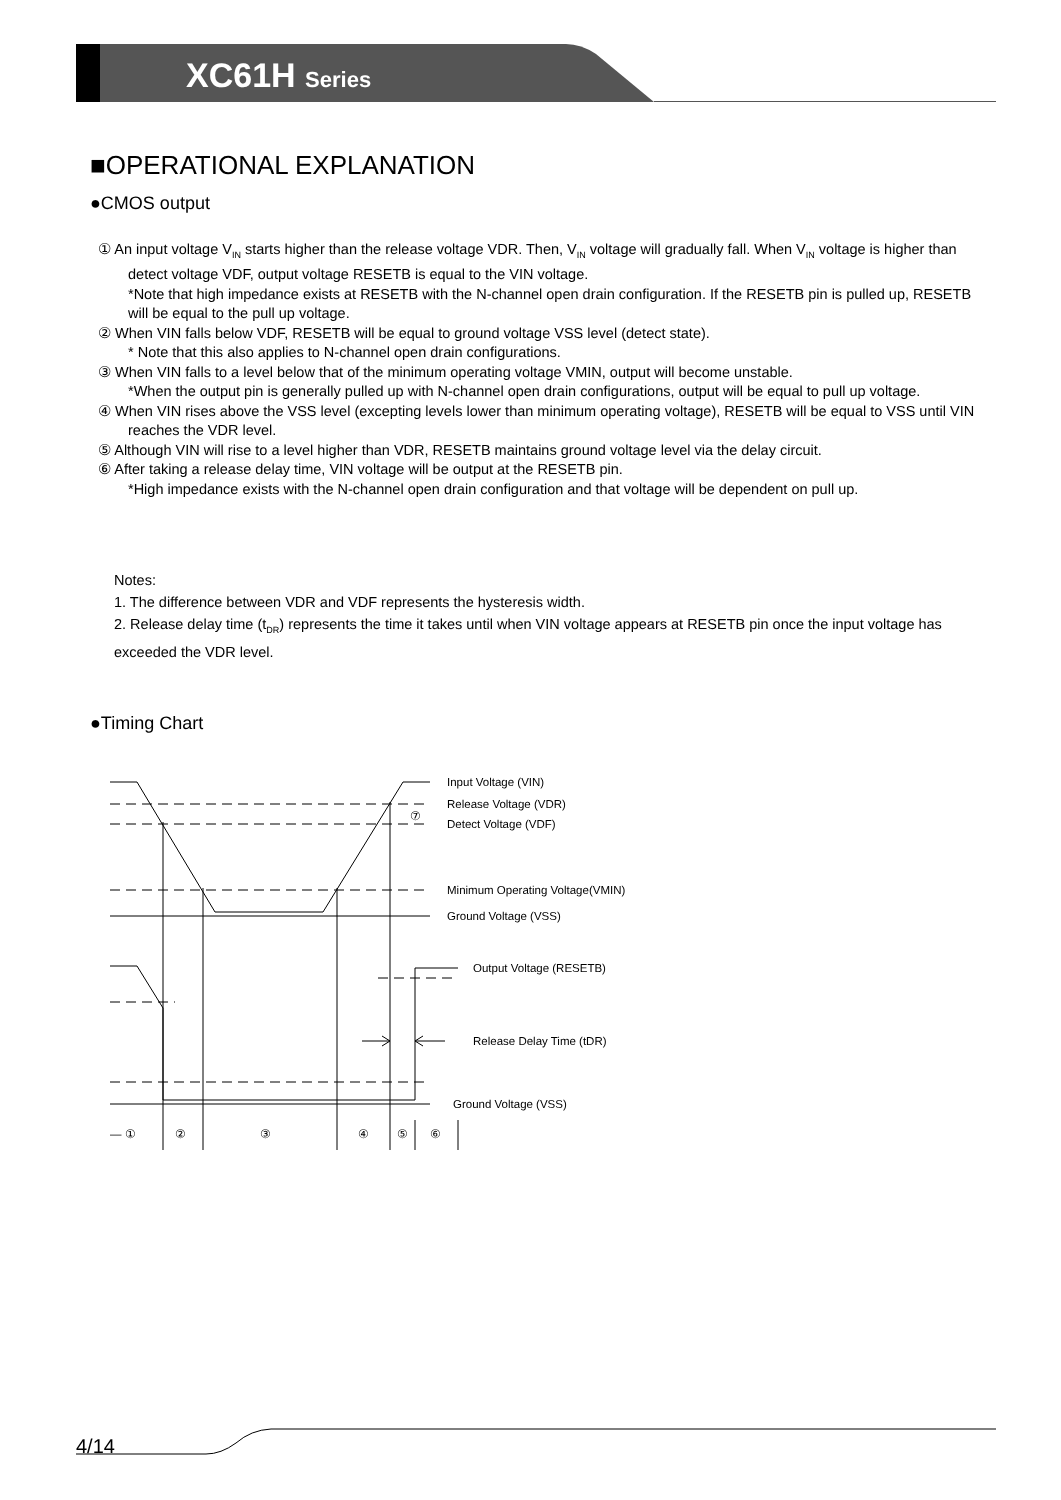XC61H Series
■OPERATIONAL EXPLANATION
●CMOS output
① An input voltage V<sub>IN</sub> starts higher than the release voltage VDR. Then, V<sub>IN</sub> voltage will gradually fall. When V<sub>IN</sub> voltage is higher than detect voltage VDF, output voltage RESETB is equal to the VIN voltage.
*Note that high impedance exists at RESETB with the N-channel open drain configuration. If the RESETB pin is pulled up, RESETB will be equal to the pull up voltage.
② When VIN falls below VDF, RESETB will be equal to ground voltage VSS level (detect state).
* Note that this also applies to N-channel open drain configurations.
③ When VIN falls to a level below that of the minimum operating voltage VMIN, output will become unstable.
*When the output pin is generally pulled up with N-channel open drain configurations, output will be equal to pull up voltage.
④ When VIN rises above the VSS level (excepting levels lower than minimum operating voltage), RESETB will be equal to VSS until VIN reaches the VDR level.
⑤ Although VIN will rise to a level higher than VDR, RESETB maintains ground voltage level via the delay circuit.
⑥ After taking a release delay time, VIN voltage will be output at the RESETB pin.
*High impedance exists with the N-channel open drain configuration and that voltage will be dependent on pull up.
Notes:
1. The difference between VDR and VDF represents the hysteresis width.
2. Release delay time (t<sub>DR</sub>) represents the time it takes until when VIN voltage appears at RESETB pin once the input voltage has exceeded the VDR level.
●Timing Chart
Input Voltage (VIN)
Release Voltage (VDR)
⑦
Detect Voltage (VDF)
Minimum Operating Voltage(VMIN)
Ground Voltage (VSS)
Output Voltage (RESETB)
Release Delay Time (tDR)
Ground Voltage (VSS)
— ①
②
③
④
⑤
⑥
4/14